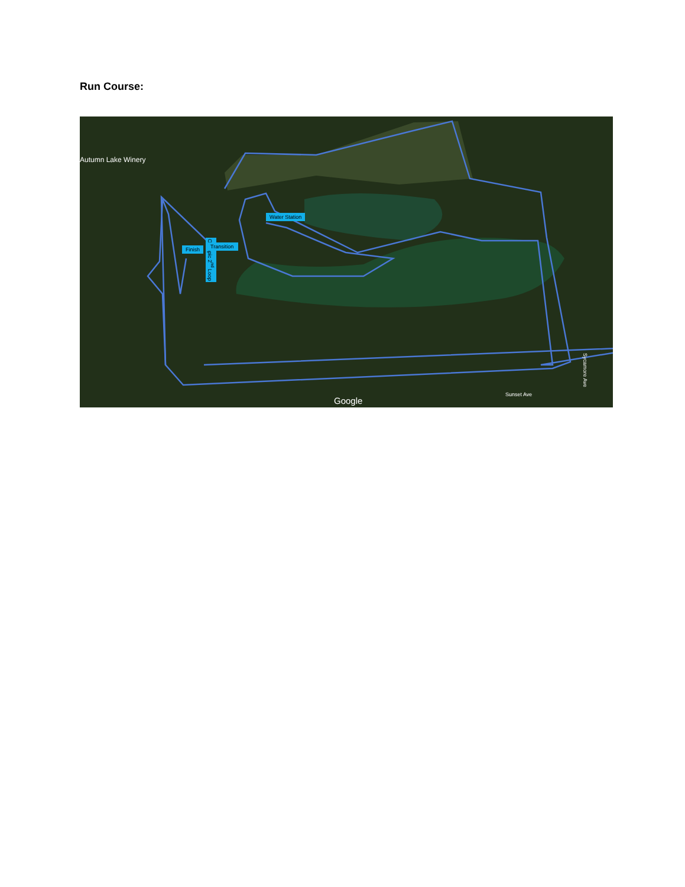Run Course:
Autumn Lake Winery
Water Station
Olympic 2<sup>nd</sup> Loop
Finish Transition
Google
Sunset Ave
Sycamore Ave